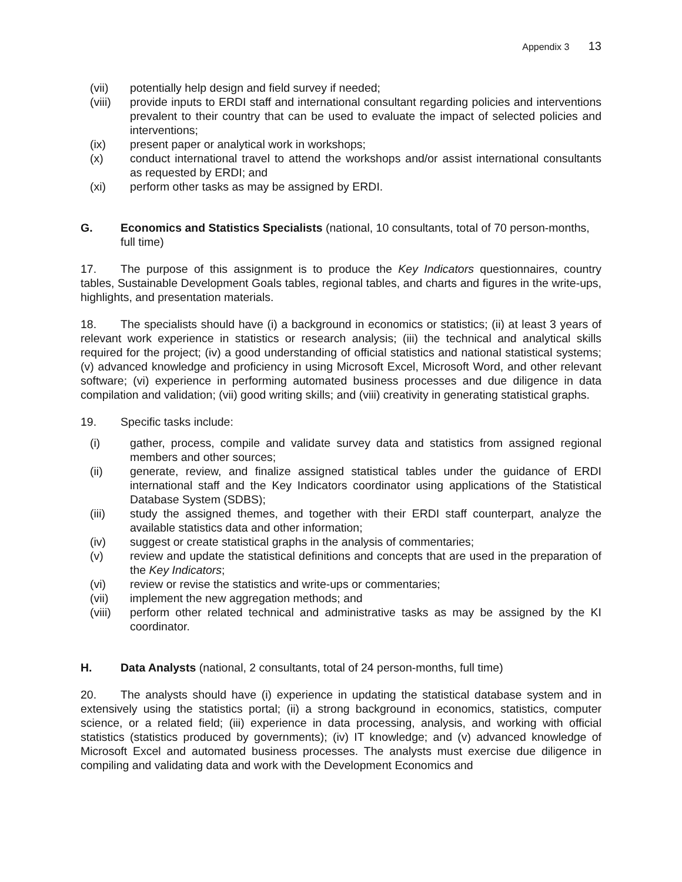Appendix 3 13
(vii) potentially help design and field survey if needed;
(viii) provide inputs to ERDI staff and international consultant regarding policies and interventions prevalent to their country that can be used to evaluate the impact of selected policies and interventions;
(ix) present paper or analytical work in workshops;
(x) conduct international travel to attend the workshops and/or assist international consultants as requested by ERDI; and
(xi) perform other tasks as may be assigned by ERDI.
G. Economics and Statistics Specialists (national, 10 consultants, total of 70 person-months, full time)
17. The purpose of this assignment is to produce the Key Indicators questionnaires, country tables, Sustainable Development Goals tables, regional tables, and charts and figures in the write-ups, highlights, and presentation materials.
18. The specialists should have (i) a background in economics or statistics; (ii) at least 3 years of relevant work experience in statistics or research analysis; (iii) the technical and analytical skills required for the project; (iv) a good understanding of official statistics and national statistical systems; (v) advanced knowledge and proficiency in using Microsoft Excel, Microsoft Word, and other relevant software; (vi) experience in performing automated business processes and due diligence in data compilation and validation; (vii) good writing skills; and (viii) creativity in generating statistical graphs.
19. Specific tasks include:
(i) gather, process, compile and validate survey data and statistics from assigned regional members and other sources;
(ii) generate, review, and finalize assigned statistical tables under the guidance of ERDI international staff and the Key Indicators coordinator using applications of the Statistical Database System (SDBS);
(iii) study the assigned themes, and together with their ERDI staff counterpart, analyze the available statistics data and other information;
(iv) suggest or create statistical graphs in the analysis of commentaries;
(v) review and update the statistical definitions and concepts that are used in the preparation of the Key Indicators;
(vi) review or revise the statistics and write-ups or commentaries;
(vii) implement the new aggregation methods; and
(viii) perform other related technical and administrative tasks as may be assigned by the KI coordinator.
H. Data Analysts (national, 2 consultants, total of 24 person-months, full time)
20. The analysts should have (i) experience in updating the statistical database system and in extensively using the statistics portal; (ii) a strong background in economics, statistics, computer science, or a related field; (iii) experience in data processing, analysis, and working with official statistics (statistics produced by governments); (iv) IT knowledge; and (v) advanced knowledge of Microsoft Excel and automated business processes. The analysts must exercise due diligence in compiling and validating data and work with the Development Economics and